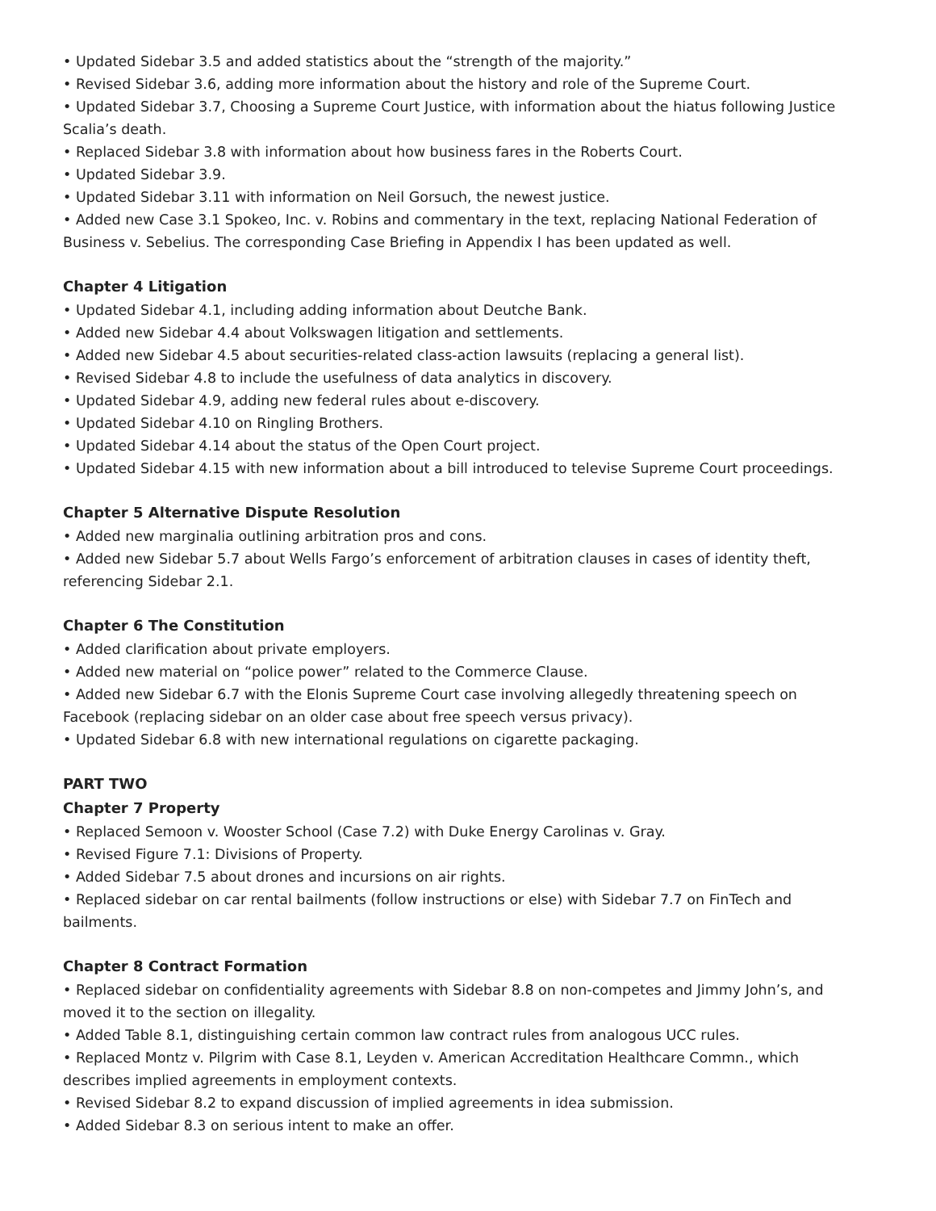• Updated Sidebar 3.5 and added statistics about the “strength of the majority.”
• Revised Sidebar 3.6, adding more information about the history and role of the Supreme Court.
• Updated Sidebar 3.7, Choosing a Supreme Court Justice, with information about the hiatus following Justice Scalia’s death.
• Replaced Sidebar 3.8 with information about how business fares in the Roberts Court.
• Updated Sidebar 3.9.
• Updated Sidebar 3.11 with information on Neil Gorsuch, the newest justice.
• Added new Case 3.1 Spokeo, Inc. v. Robins and commentary in the text, replacing National Federation of Business v. Sebelius. The corresponding Case Briefing in Appendix I has been updated as well.
Chapter 4 Litigation
• Updated Sidebar 4.1, including adding information about Deutche Bank.
• Added new Sidebar 4.4 about Volkswagen litigation and settlements.
• Added new Sidebar 4.5 about securities-related class-action lawsuits (replacing a general list).
• Revised Sidebar 4.8 to include the usefulness of data analytics in discovery.
• Updated Sidebar 4.9, adding new federal rules about e-discovery.
• Updated Sidebar 4.10 on Ringling Brothers.
• Updated Sidebar 4.14 about the status of the Open Court project.
• Updated Sidebar 4.15 with new information about a bill introduced to televise Supreme Court proceedings.
Chapter 5 Alternative Dispute Resolution
• Added new marginalia outlining arbitration pros and cons.
• Added new Sidebar 5.7 about Wells Fargo’s enforcement of arbitration clauses in cases of identity theft, referencing Sidebar 2.1.
Chapter 6 The Constitution
• Added clarification about private employers.
• Added new material on “police power” related to the Commerce Clause.
• Added new Sidebar 6.7 with the Elonis Supreme Court case involving allegedly threatening speech on Facebook (replacing sidebar on an older case about free speech versus privacy).
• Updated Sidebar 6.8 with new international regulations on cigarette packaging.
PART TWO
Chapter 7 Property
• Replaced Semoon v. Wooster School (Case 7.2) with Duke Energy Carolinas v. Gray.
• Revised Figure 7.1: Divisions of Property.
• Added Sidebar 7.5 about drones and incursions on air rights.
• Replaced sidebar on car rental bailments (follow instructions or else) with Sidebar 7.7 on FinTech and bailments.
Chapter 8 Contract Formation
• Replaced sidebar on confidentiality agreements with Sidebar 8.8 on non-competes and Jimmy John’s, and moved it to the section on illegality.
• Added Table 8.1, distinguishing certain common law contract rules from analogous UCC rules.
• Replaced Montz v. Pilgrim with Case 8.1, Leyden v. American Accreditation Healthcare Commn., which describes implied agreements in employment contexts.
• Revised Sidebar 8.2 to expand discussion of implied agreements in idea submission.
• Added Sidebar 8.3 on serious intent to make an offer.